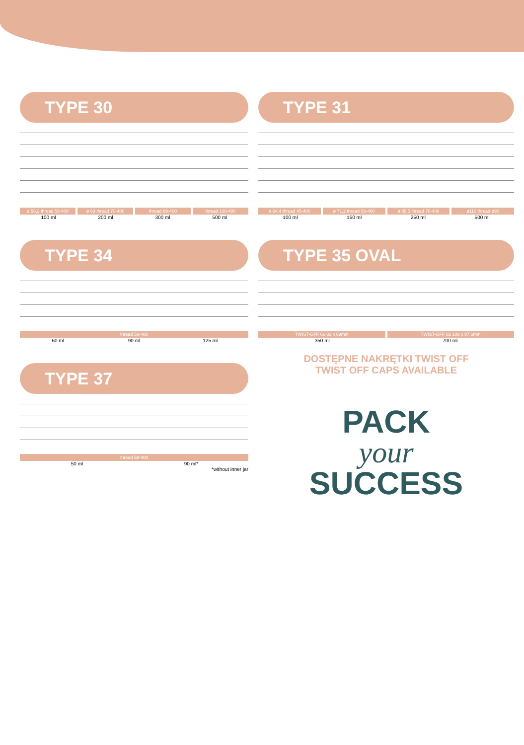TYPE 30
ø 56,2 thread 58-400 ø 69 thread 70-400 thread 89-400 thread 100-400
100 ml 200 ml 300 ml 500 ml
TYPE 34
thread 58-400
60 ml 90 ml 125 ml
TYPE 37
thread 58-400
50 ml 90 ml*
*without inner jar
TYPE 31
ø 64,4 thread 45-400 ø 71,2 thread 58-400 ø 85,5 thread 70-400 ø110 thread ø90
100 ml 150 ml 250 ml 500 ml
TYPE 35 OVAL
TWIST-OFF 66 83 x 69mm TWIST-OFF 82 108 x 87,6mm
350 ml 700 ml
DOSTĘPNE NAKRĘTKI TWIST OFF
TWIST OFF CAPS AVAILABLE
PACK
your
SUCCESS